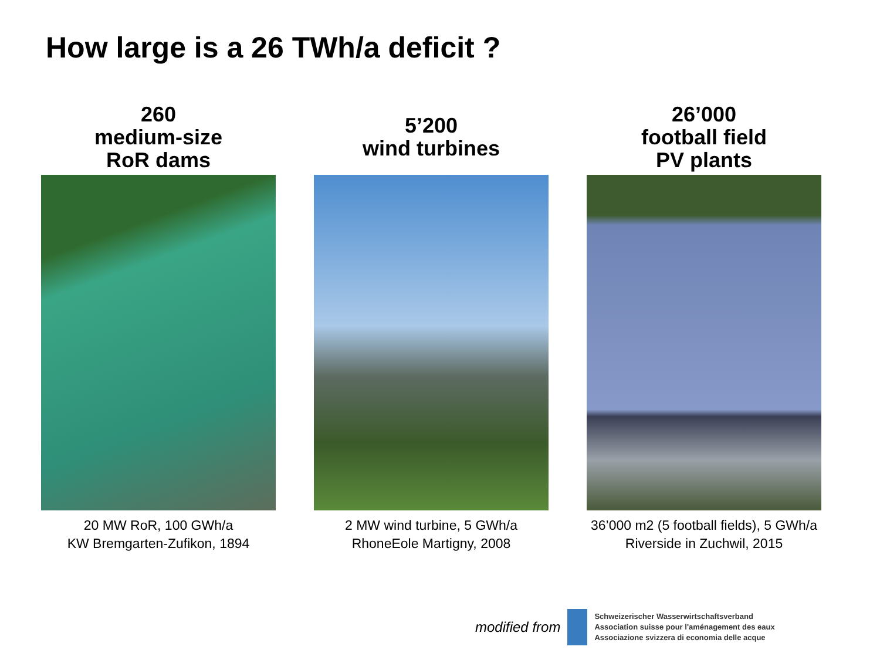How large is a 26 TWh/a deficit ?
260
medium-size
RoR dams
20 MW RoR, 100 GWh/a
KW Bremgarten-Zufikon, 1894
5’200
wind turbines
2 MW wind turbine, 5 GWh/a
RhoneEole Martigny, 2008
26’000
football field
PV plants
36’000 m2 (5 football fields), 5 GWh/a
Riverside in Zuchwil, 2015
modified from
Schweizerischer Wasserwirtschaftsverband
Association suisse pour l'aménagement des eaux
Associazione svizzera di economia delle acque